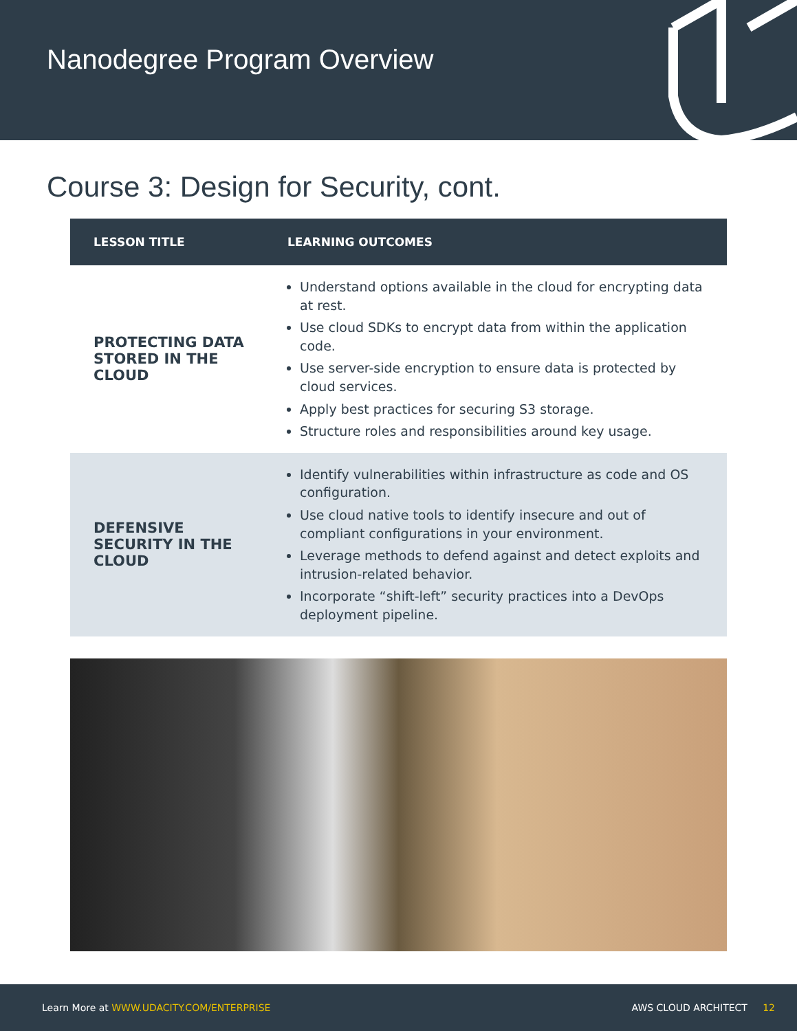Nanodegree Program Overview
Course 3: Design for Security, cont.
| LESSON TITLE | LEARNING OUTCOMES |
| --- | --- |
| PROTECTING DATA STORED IN THE CLOUD | Understand options available in the cloud for encrypting data at rest. Use cloud SDKs to encrypt data from within the application code. Use server-side encryption to ensure data is protected by cloud services. Apply best practices for securing S3 storage. Structure roles and responsibilities around key usage. |
| DEFENSIVE SECURITY IN THE CLOUD | Identify vulnerabilities within infrastructure as code and OS configuration. Use cloud native tools to identify insecure and out of compliant configurations in your environment. Leverage methods to defend against and detect exploits and intrusion-related behavior. Incorporate “shift-left” security practices into a DevOps deployment pipeline. |
Learn More at WWW.UDACITY.COM/ENTERPRISE AWS CLOUD ARCHITECT 12